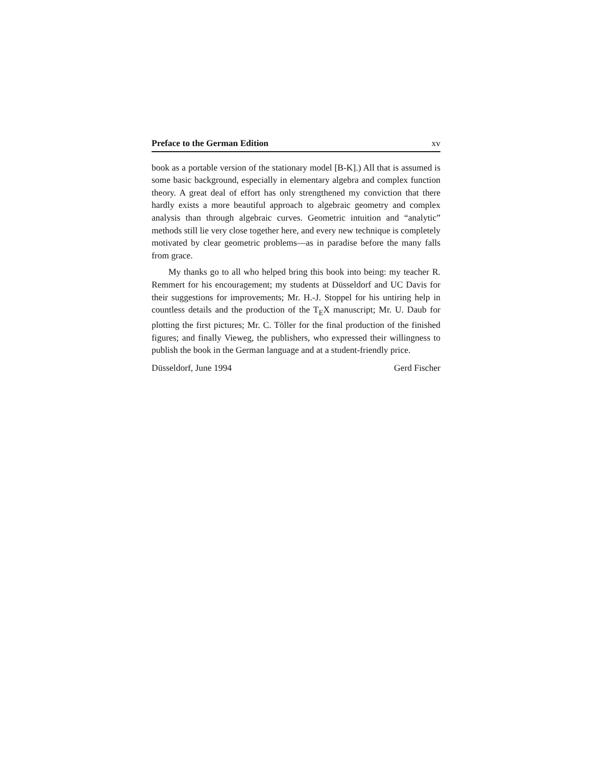Preface to the German Edition xv
book as a portable version of the stationary model [B-K].) All that is assumed is some basic background, especially in elementary algebra and complex function theory. A great deal of effort has only strengthened my conviction that there hardly exists a more beautiful approach to algebraic geometry and complex analysis than through algebraic curves. Geometric intuition and “analytic” methods still lie very close together here, and every new technique is completely motivated by clear geometric problems—as in paradise before the many falls from grace.
My thanks go to all who helped bring this book into being: my teacher R. Remmert for his encouragement; my students at Düsseldorf and UC Davis for their suggestions for improvements; Mr. H.-J. Stoppel for his untiring help in countless details and the production of the T<sub>E</sub>X manuscript; Mr. U. Daub for plotting the first pictures; Mr. C. Töller for the final production of the finished figures; and finally Vieweg, the publishers, who expressed their willingness to publish the book in the German language and at a student-friendly price.
Düsseldorf, June 1994 Gerd Fischer